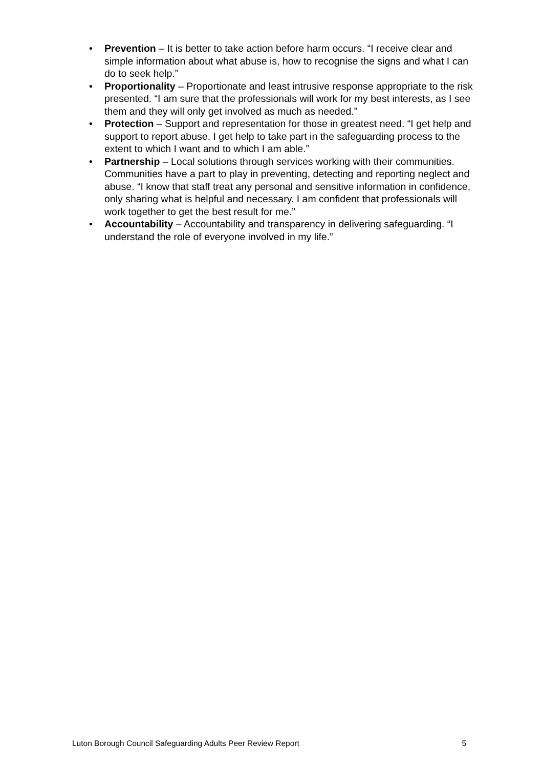• Prevention – It is better to take action before harm occurs. “I receive clear and simple information about what abuse is, how to recognise the signs and what I can do to seek help.”
• Proportionality – Proportionate and least intrusive response appropriate to the risk presented. “I am sure that the professionals will work for my best interests, as I see them and they will only get involved as much as needed.”
• Protection – Support and representation for those in greatest need. “I get help and support to report abuse. I get help to take part in the safeguarding process to the extent to which I want and to which I am able.”
• Partnership – Local solutions through services working with their communities. Communities have a part to play in preventing, detecting and reporting neglect and abuse. “I know that staff treat any personal and sensitive information in confidence, only sharing what is helpful and necessary. I am confident that professionals will work together to get the best result for me.”
• Accountability – Accountability and transparency in delivering safeguarding. “I understand the role of everyone involved in my life.”
Luton Borough Council Safeguarding Adults Peer Review Report 5